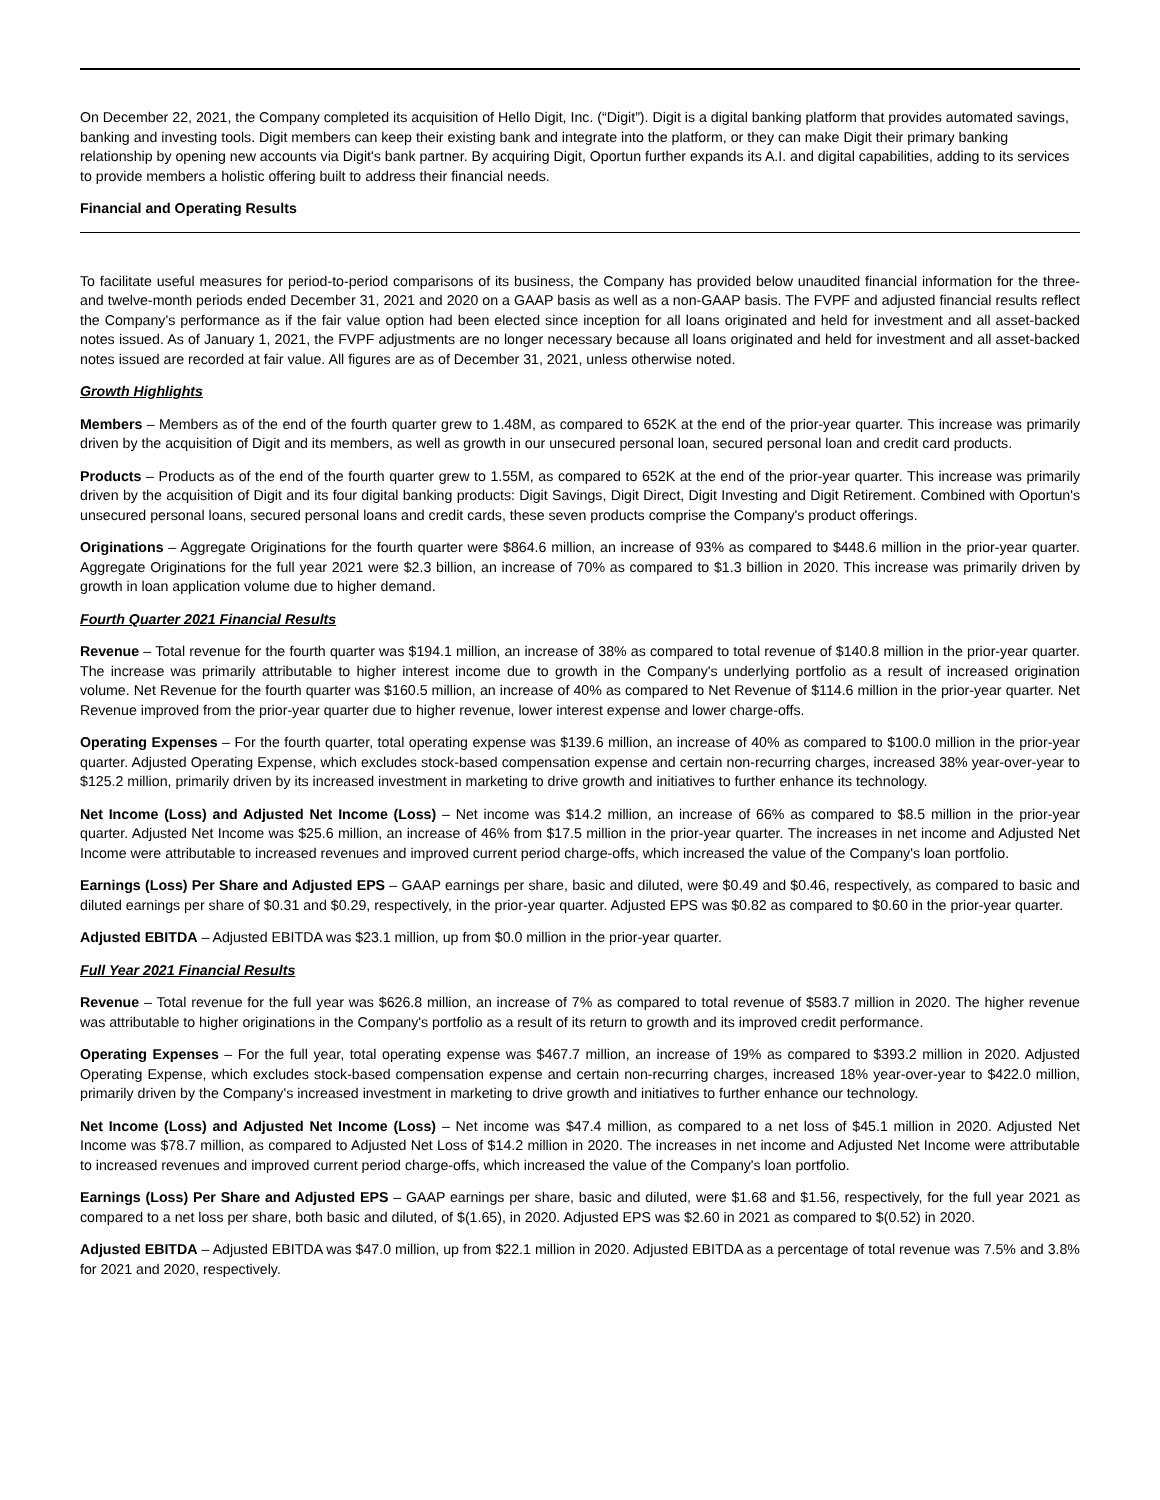On December 22, 2021, the Company completed its acquisition of Hello Digit, Inc. (“Digit”). Digit is a digital banking platform that provides automated savings, banking and investing tools. Digit members can keep their existing bank and integrate into the platform, or they can make Digit their primary banking relationship by opening new accounts via Digit's bank partner. By acquiring Digit, Oportun further expands its A.I. and digital capabilities, adding to its services to provide members a holistic offering built to address their financial needs.
Financial and Operating Results
To facilitate useful measures for period-to-period comparisons of its business, the Company has provided below unaudited financial information for the three- and twelve-month periods ended December 31, 2021 and 2020 on a GAAP basis as well as a non-GAAP basis. The FVPF and adjusted financial results reflect the Company's performance as if the fair value option had been elected since inception for all loans originated and held for investment and all asset-backed notes issued. As of January 1, 2021, the FVPF adjustments are no longer necessary because all loans originated and held for investment and all asset-backed notes issued are recorded at fair value. All figures are as of December 31, 2021, unless otherwise noted.
Growth Highlights
Members – Members as of the end of the fourth quarter grew to 1.48M, as compared to 652K at the end of the prior-year quarter. This increase was primarily driven by the acquisition of Digit and its members, as well as growth in our unsecured personal loan, secured personal loan and credit card products.
Products – Products as of the end of the fourth quarter grew to 1.55M, as compared to 652K at the end of the prior-year quarter. This increase was primarily driven by the acquisition of Digit and its four digital banking products: Digit Savings, Digit Direct, Digit Investing and Digit Retirement. Combined with Oportun's unsecured personal loans, secured personal loans and credit cards, these seven products comprise the Company's product offerings.
Originations – Aggregate Originations for the fourth quarter were $864.6 million, an increase of 93% as compared to $448.6 million in the prior-year quarter. Aggregate Originations for the full year 2021 were $2.3 billion, an increase of 70% as compared to $1.3 billion in 2020. This increase was primarily driven by growth in loan application volume due to higher demand.
Fourth Quarter 2021 Financial Results
Revenue – Total revenue for the fourth quarter was $194.1 million, an increase of 38% as compared to total revenue of $140.8 million in the prior-year quarter. The increase was primarily attributable to higher interest income due to growth in the Company's underlying portfolio as a result of increased origination volume. Net Revenue for the fourth quarter was $160.5 million, an increase of 40% as compared to Net Revenue of $114.6 million in the prior-year quarter. Net Revenue improved from the prior-year quarter due to higher revenue, lower interest expense and lower charge-offs.
Operating Expenses – For the fourth quarter, total operating expense was $139.6 million, an increase of 40% as compared to $100.0 million in the prior-year quarter. Adjusted Operating Expense, which excludes stock-based compensation expense and certain non-recurring charges, increased 38% year-over-year to $125.2 million, primarily driven by its increased investment in marketing to drive growth and initiatives to further enhance its technology.
Net Income (Loss) and Adjusted Net Income (Loss) – Net income was $14.2 million, an increase of 66% as compared to $8.5 million in the prior-year quarter. Adjusted Net Income was $25.6 million, an increase of 46% from $17.5 million in the prior-year quarter. The increases in net income and Adjusted Net Income were attributable to increased revenues and improved current period charge-offs, which increased the value of the Company's loan portfolio.
Earnings (Loss) Per Share and Adjusted EPS – GAAP earnings per share, basic and diluted, were $0.49 and $0.46, respectively, as compared to basic and diluted earnings per share of $0.31 and $0.29, respectively, in the prior-year quarter. Adjusted EPS was $0.82 as compared to $0.60 in the prior-year quarter.
Adjusted EBITDA – Adjusted EBITDA was $23.1 million, up from $0.0 million in the prior-year quarter.
Full Year 2021 Financial Results
Revenue – Total revenue for the full year was $626.8 million, an increase of 7% as compared to total revenue of $583.7 million in 2020. The higher revenue was attributable to higher originations in the Company's portfolio as a result of its return to growth and its improved credit performance.
Operating Expenses – For the full year, total operating expense was $467.7 million, an increase of 19% as compared to $393.2 million in 2020. Adjusted Operating Expense, which excludes stock-based compensation expense and certain non-recurring charges, increased 18% year-over-year to $422.0 million, primarily driven by the Company's increased investment in marketing to drive growth and initiatives to further enhance our technology.
Net Income (Loss) and Adjusted Net Income (Loss) – Net income was $47.4 million, as compared to a net loss of $45.1 million in 2020. Adjusted Net Income was $78.7 million, as compared to Adjusted Net Loss of $14.2 million in 2020. The increases in net income and Adjusted Net Income were attributable to increased revenues and improved current period charge-offs, which increased the value of the Company's loan portfolio.
Earnings (Loss) Per Share and Adjusted EPS – GAAP earnings per share, basic and diluted, were $1.68 and $1.56, respectively, for the full year 2021 as compared to a net loss per share, both basic and diluted, of $(1.65), in 2020. Adjusted EPS was $2.60 in 2021 as compared to $(0.52) in 2020.
Adjusted EBITDA – Adjusted EBITDA was $47.0 million, up from $22.1 million in 2020. Adjusted EBITDA as a percentage of total revenue was 7.5% and 3.8% for 2021 and 2020, respectively.